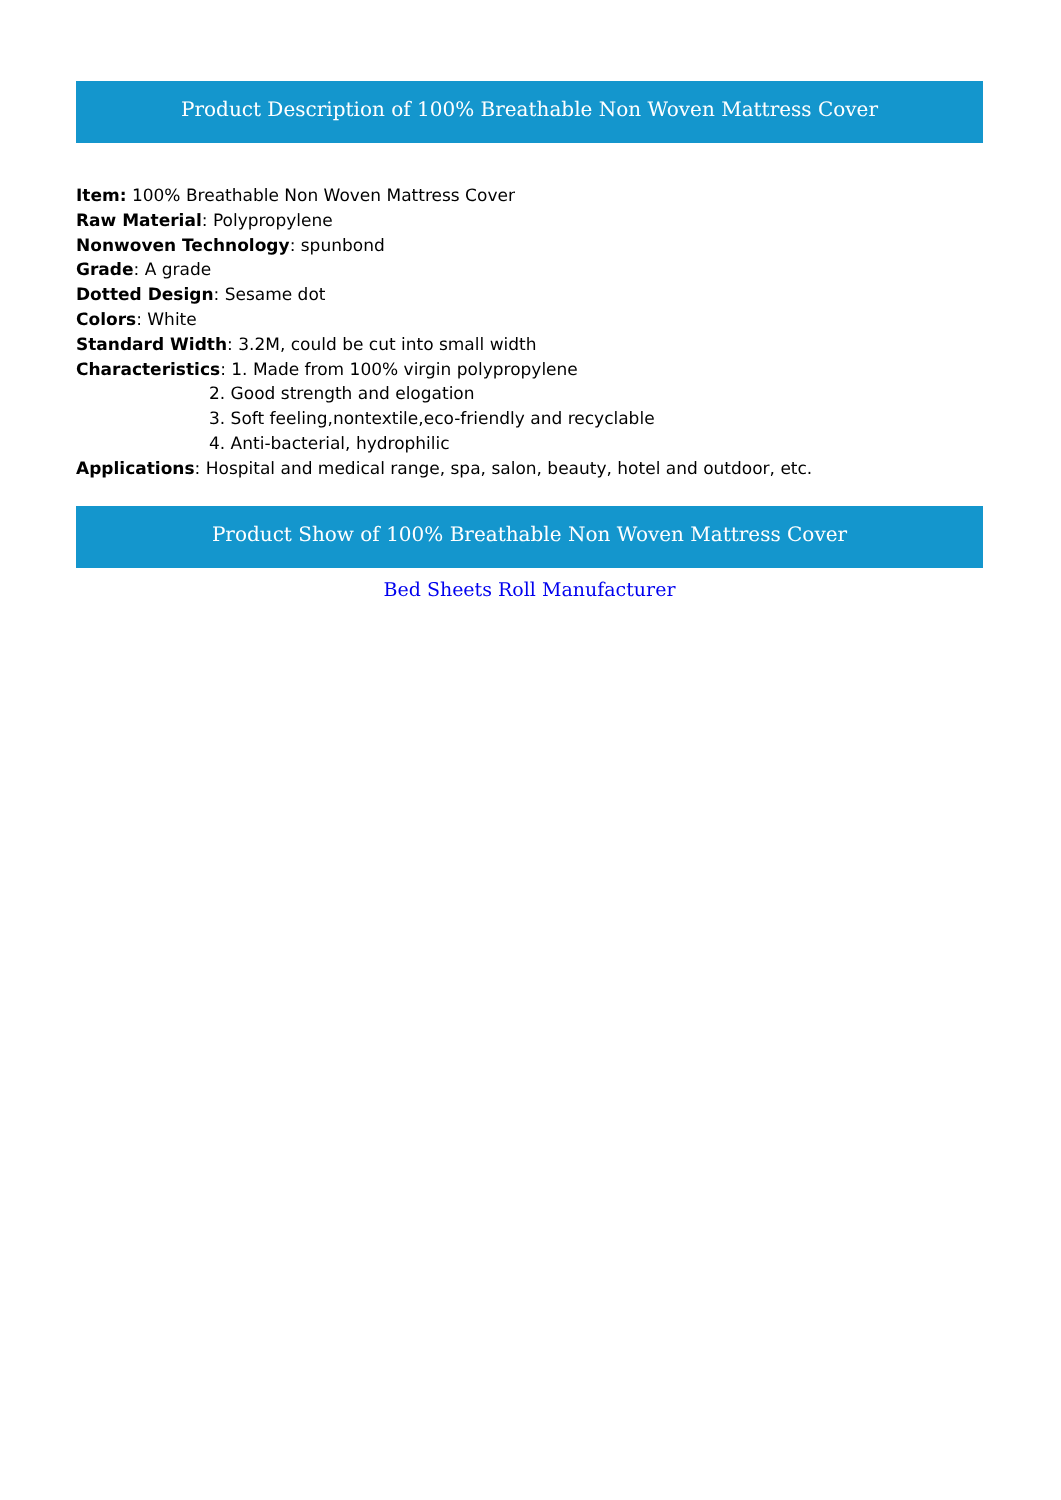Product Description of 100% Breathable Non Woven Mattress Cover
Item: 100% Breathable Non Woven Mattress Cover
Raw Material: Polypropylene
Nonwoven Technology: spunbond
Grade: A grade
Dotted Design: Sesame dot
Colors: White
Standard Width: 3.2M, could be cut into small width
Characteristics: 1. Made from 100% virgin polypropylene
2. Good strength and elogation
3. Soft feeling,nontextile,eco-friendly and recyclable
4. Anti-bacterial, hydrophilic
Applications: Hospital and medical range, spa, salon, beauty, hotel and outdoor, etc.
Product Show of 100% Breathable Non Woven Mattress Cover
Bed Sheets Roll Manufacturer